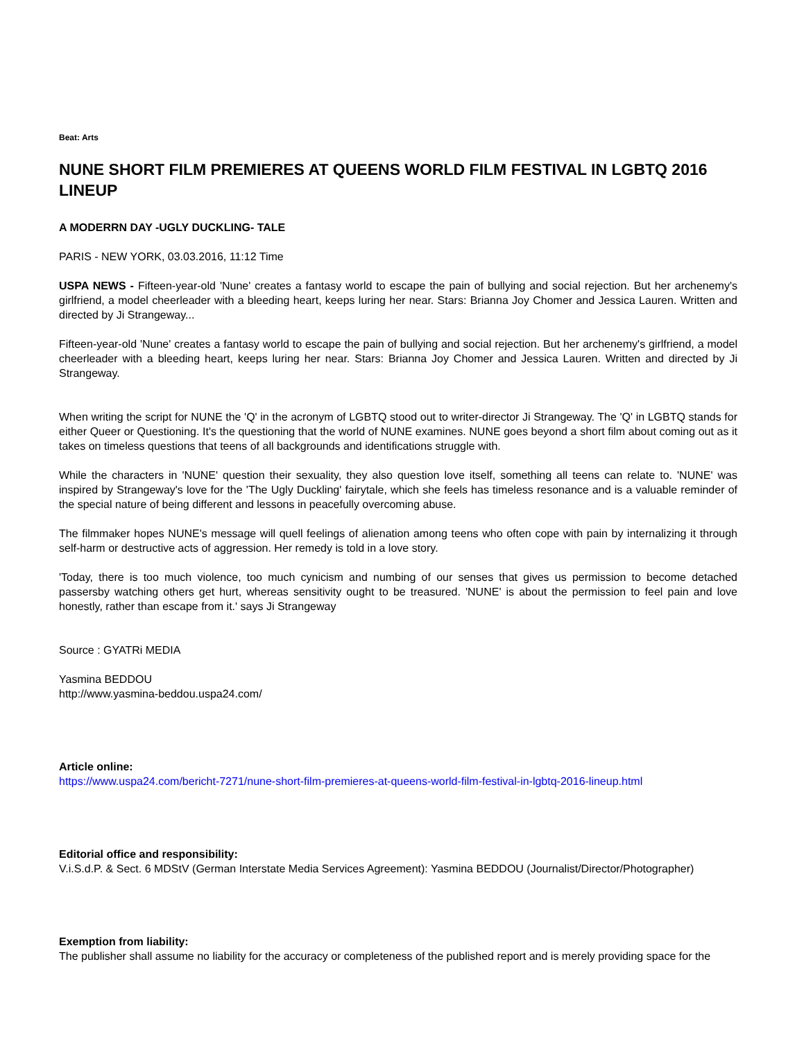Beat: Arts
NUNE SHORT FILM PREMIERES AT QUEENS WORLD FILM FESTIVAL IN LGBTQ 2016 LINEUP
A MODERRN DAY -UGLY DUCKLING- TALE
PARIS - NEW YORK, 03.03.2016, 11:12 Time
USPA NEWS - Fifteen-year-old 'Nune' creates a fantasy world to escape the pain of bullying and social rejection. But her archenemy's girlfriend, a model cheerleader with a bleeding heart, keeps luring her near. Stars: Brianna Joy Chomer and Jessica Lauren. Written and directed by Ji Strangeway...
Fifteen-year-old 'Nune' creates a fantasy world to escape the pain of bullying and social rejection. But her archenemy's girlfriend, a model cheerleader with a bleeding heart, keeps luring her near. Stars: Brianna Joy Chomer and Jessica Lauren. Written and directed by Ji Strangeway.
When writing the script for NUNE the 'Q' in the acronym of LGBTQ stood out to writer-director Ji Strangeway. The 'Q' in LGBTQ stands for either Queer or Questioning. It's the questioning that the world of NUNE examines. NUNE goes beyond a short film about coming out as it takes on timeless questions that teens of all backgrounds and identifications struggle with.
While the characters in 'NUNE' question their sexuality, they also question love itself, something all teens can relate to. 'NUNE' was inspired by Strangeway's love for the 'The Ugly Duckling' fairytale, which she feels has timeless resonance and is a valuable reminder of the special nature of being different and lessons in peacefully overcoming abuse.
The filmmaker hopes NUNE's message will quell feelings of alienation among teens who often cope with pain by internalizing it through self-harm or destructive acts of aggression. Her remedy is told in a love story.
'Today, there is too much violence, too much cynicism and numbing of our senses that gives us permission to become detached passersby watching others get hurt, whereas sensitivity ought to be treasured. 'NUNE' is about the permission to feel pain and love honestly, rather than escape from it.' says Ji Strangeway
Source : GYATRi MEDIA
Yasmina BEDDOU
http://www.yasmina-beddou.uspa24.com/
Article online:
https://www.uspa24.com/bericht-7271/nune-short-film-premieres-at-queens-world-film-festival-in-lgbtq-2016-lineup.html
Editorial office and responsibility:
V.i.S.d.P. & Sect. 6 MDStV (German Interstate Media Services Agreement): Yasmina BEDDOU (Journalist/Director/Photographer)
Exemption from liability:
The publisher shall assume no liability for the accuracy or completeness of the published report and is merely providing space for the